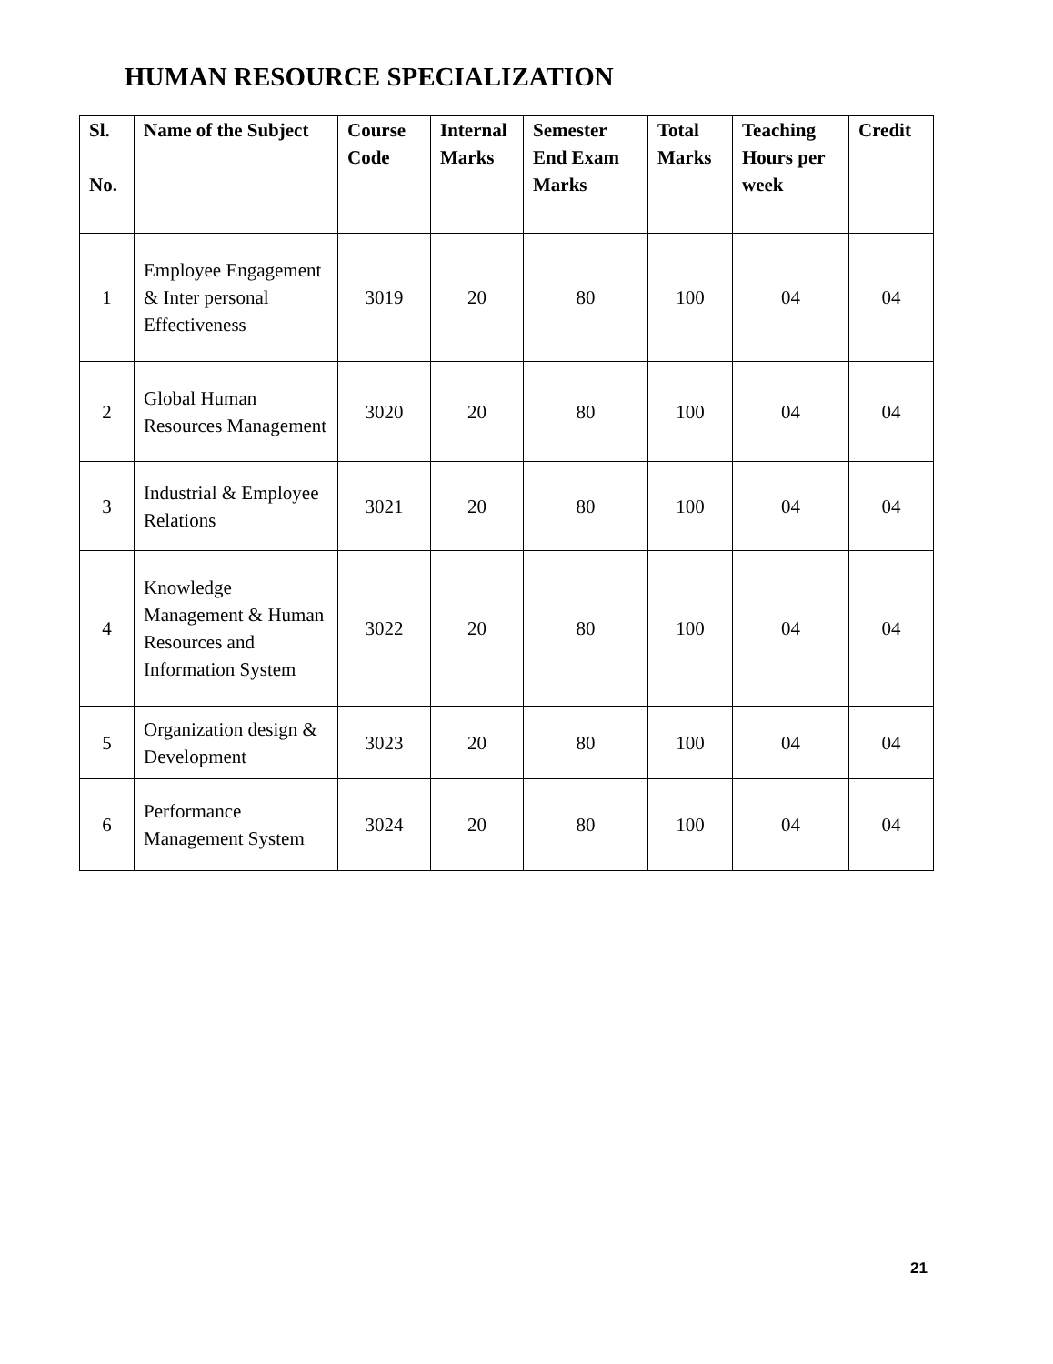HUMAN RESOURCE SPECIALIZATION
| Sl. No. | Name of the Subject | Course Code | Internal Marks | Semester End Exam Marks | Total Marks | Teaching Hours per week | Credit |
| --- | --- | --- | --- | --- | --- | --- | --- |
| 1 | Employee Engagement & Inter personal Effectiveness | 3019 | 20 | 80 | 100 | 04 | 04 |
| 2 | Global Human Resources Management | 3020 | 20 | 80 | 100 | 04 | 04 |
| 3 | Industrial & Employee Relations | 3021 | 20 | 80 | 100 | 04 | 04 |
| 4 | Knowledge Management & Human Resources and Information System | 3022 | 20 | 80 | 100 | 04 | 04 |
| 5 | Organization design & Development | 3023 | 20 | 80 | 100 | 04 | 04 |
| 6 | Performance Management System | 3024 | 20 | 80 | 100 | 04 | 04 |
21